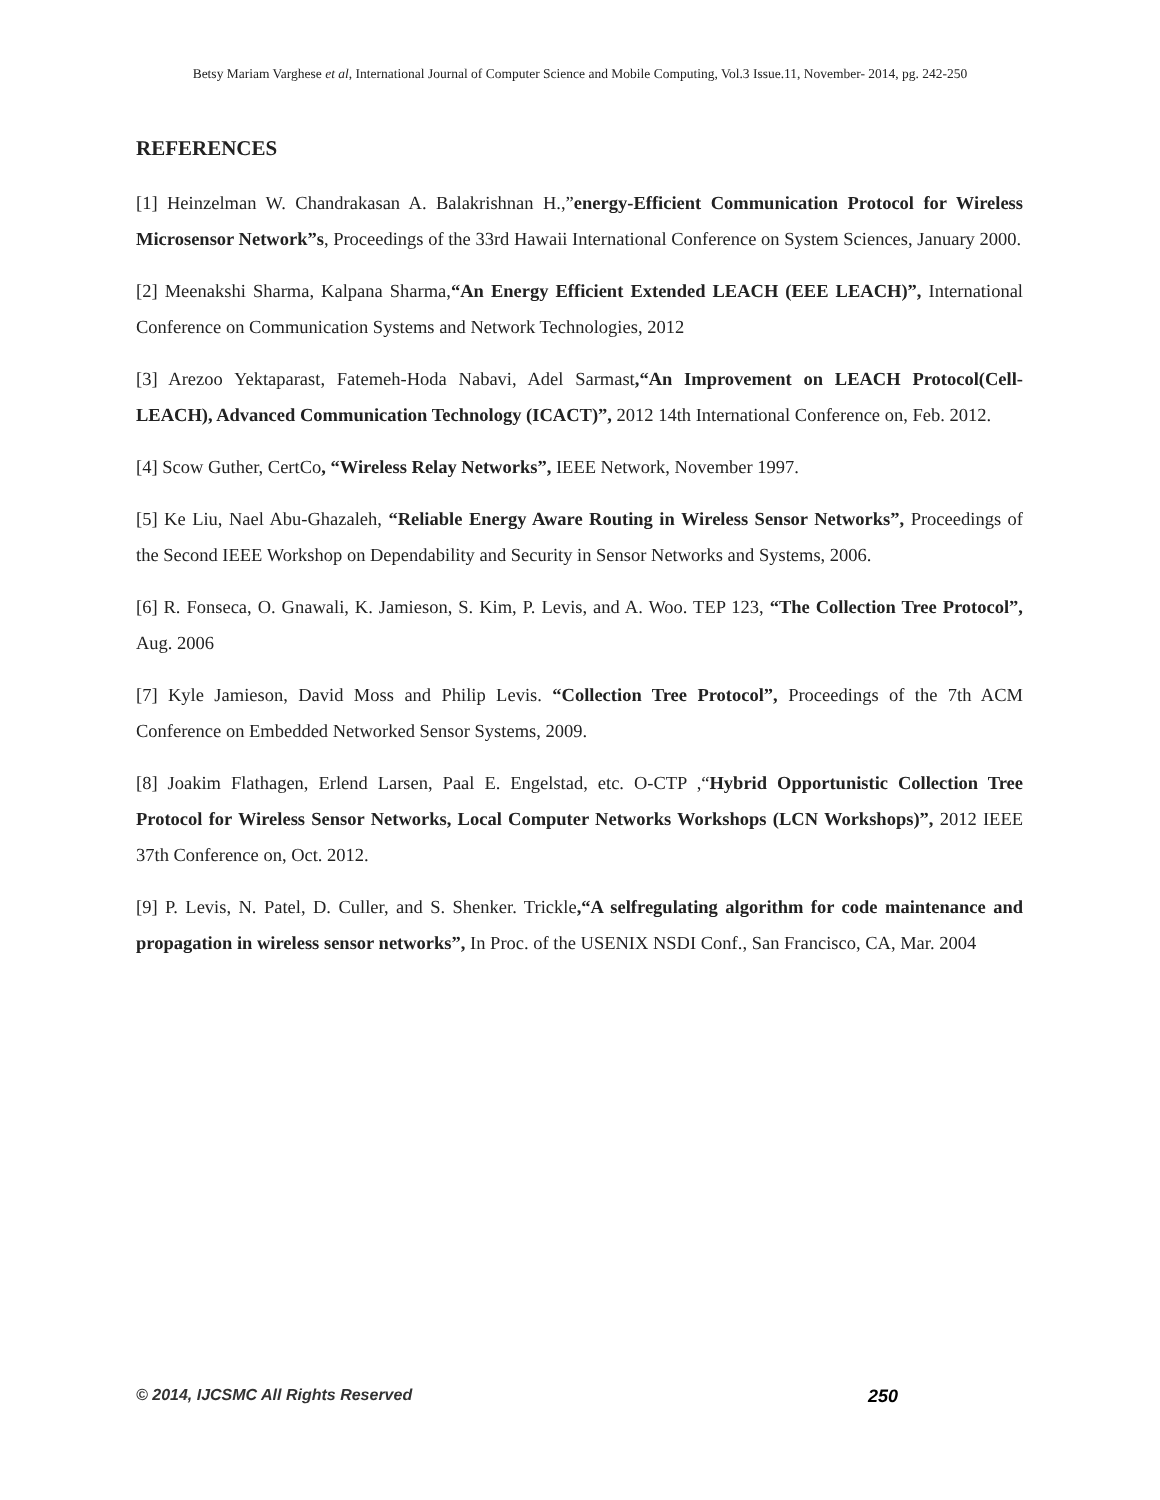Betsy Mariam Varghese et al, International Journal of Computer Science and Mobile Computing, Vol.3 Issue.11, November- 2014, pg. 242-250
REFERENCES
[1] Heinzelman W. Chandrakasan A. Balakrishnan H.,”energy-Efficient Communication Protocol for Wireless Microsensor Network”s, Proceedings of the 33rd Hawaii International Conference on System Sciences, January 2000.
[2] Meenakshi Sharma, Kalpana Sharma,“An Energy Efficient Extended LEACH (EEE LEACH)”, International Conference on Communication Systems and Network Technologies, 2012
[3] Arezoo Yektaparast, Fatemeh-Hoda Nabavi, Adel Sarmast,“An Improvement on LEACH Protocol(Cell-LEACH), Advanced Communication Technology (ICACT)”, 2012 14th International Conference on, Feb. 2012.
[4] Scow Guther, CertCo, “Wireless Relay Networks”, IEEE Network, November 1997.
[5] Ke Liu, Nael Abu-Ghazaleh, “Reliable Energy Aware Routing in Wireless Sensor Networks”, Proceedings of the Second IEEE Workshop on Dependability and Security in Sensor Networks and Systems, 2006.
[6] R. Fonseca, O. Gnawali, K. Jamieson, S. Kim, P. Levis, and A. Woo. TEP 123, “The Collection Tree Protocol”, Aug. 2006
[7] Kyle Jamieson, David Moss and Philip Levis. “Collection Tree Protocol”, Proceedings of the 7th ACM Conference on Embedded Networked Sensor Systems, 2009.
[8] Joakim Flathagen, Erlend Larsen, Paal E. Engelstad, etc. O-CTP ,“Hybrid Opportunistic Collection Tree Protocol for Wireless Sensor Networks, Local Computer Networks Workshops (LCN Workshops)”, 2012 IEEE 37th Conference on, Oct. 2012.
[9] P. Levis, N. Patel, D. Culler, and S. Shenker. Trickle,“A selfregulating algorithm for code maintenance and propagation in wireless sensor networks”, In Proc. of the USENIX NSDI Conf., San Francisco, CA, Mar. 2004
© 2014, IJCSMC All Rights Reserved 250